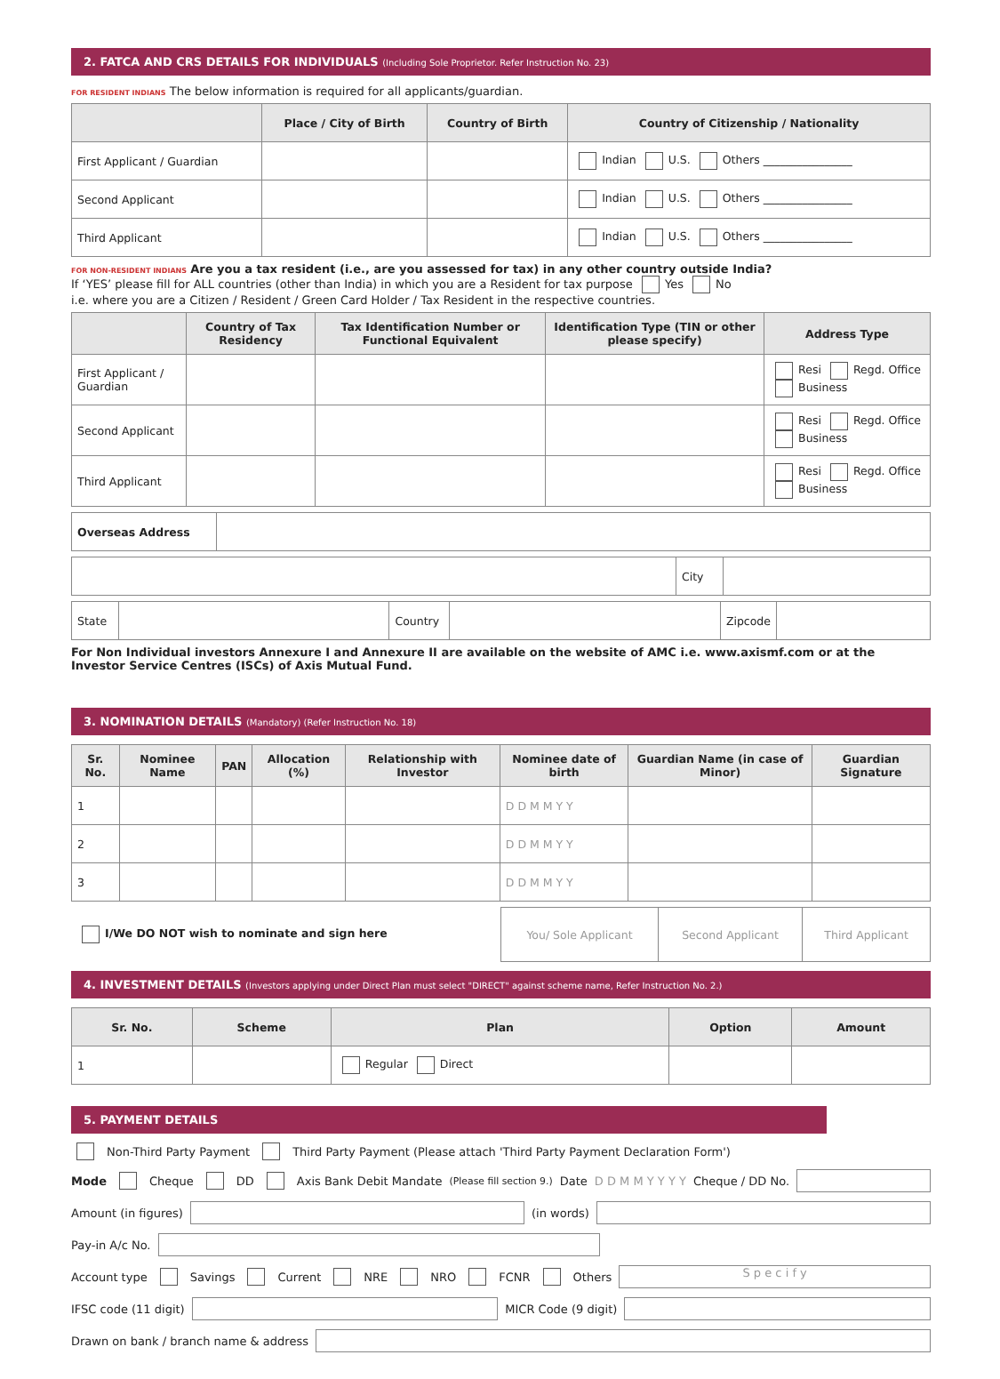2. FATCA AND CRS DETAILS FOR INDIVIDUALS (Including Sole Proprietor. Refer Instruction No. 23)
FOR RESIDENT INDIANS The below information is required for all applicants/guardian.
| | Place / City of Birth | Country of Birth | Country of Citizenship / Nationality |
| --- | --- | --- | --- |
| First Applicant / Guardian | | | Indian U.S. Others ________________ |
| Second Applicant | | | Indian U.S. Others ________________ |
| Third Applicant | | | Indian U.S. Others ________________ |
FOR NON-RESIDENT INDIANS Are you a tax resident (i.e., are you assessed for tax) in any other country outside India?
If ‘YES’ please fill for ALL countries (other than India) in which you are a Resident for tax purpose Yes No
i.e. where you are a Citizen / Resident / Green Card Holder / Tax Resident in the respective countries.
| | Country of Tax Residency | Tax Identification Number or Functional Equivalent | Identification Type (TIN or other please specify) | Address Type |
| --- | --- | --- | --- | --- |
| First Applicant / Guardian | | | | Resi Regd. Office Business |
| Second Applicant | | | | Resi Regd. Office Business |
| Third Applicant | | | | Resi Regd. Office Business |
| Overseas Address | |
| | City | |
| State | | Country | | Zipcode | |
For Non Individual investors Annexure I and Annexure II are available on the website of AMC i.e. www.axismf.com or at the Investor Service Centres (ISCs) of Axis Mutual Fund.
3. NOMINATION DETAILS (Mandatory) (Refer Instruction No. 18)
| Sr. No. | Nominee Name | PAN | Allocation (%) | Relationship with Investor | Nominee date of birth | Guardian Name (in case of Minor) | Guardian Signature |
| --- | --- | --- | --- | --- | --- | --- | --- |
| 1 | | | | | D D M M Y Y | | |
| 2 | | | | | D D M M Y Y | | |
| 3 | | | | | D D M M Y Y | | |
| I/We DO NOT wish to nominate and sign here | You/ Sole Applicant | Second Applicant | Third Applicant |
4. INVESTMENT DETAILS (Investors applying under Direct Plan must select "DIRECT" against scheme name, Refer Instruction No. 2.)
| Sr. No. | Scheme | Plan | Option | Amount |
| --- | --- | --- | --- | --- |
| 1 | | Regular Direct | | |
5. PAYMENT DETAILS
Non-Third Party Payment Third Party Payment (Please attach 'Third Party Payment Declaration Form')
Mode Cheque DD Axis Bank Debit Mandate (Please fill section 9.) Date D D M M Y Y Y Y Cheque / DD No.
Amount (in figures) (in words)
Pay-in A/c No.
Account type Savings Current NRE NRO FCNR Others S p e c i f y
IFSC code (11 digit) MICR Code (9 digit)
Drawn on bank / branch name & address